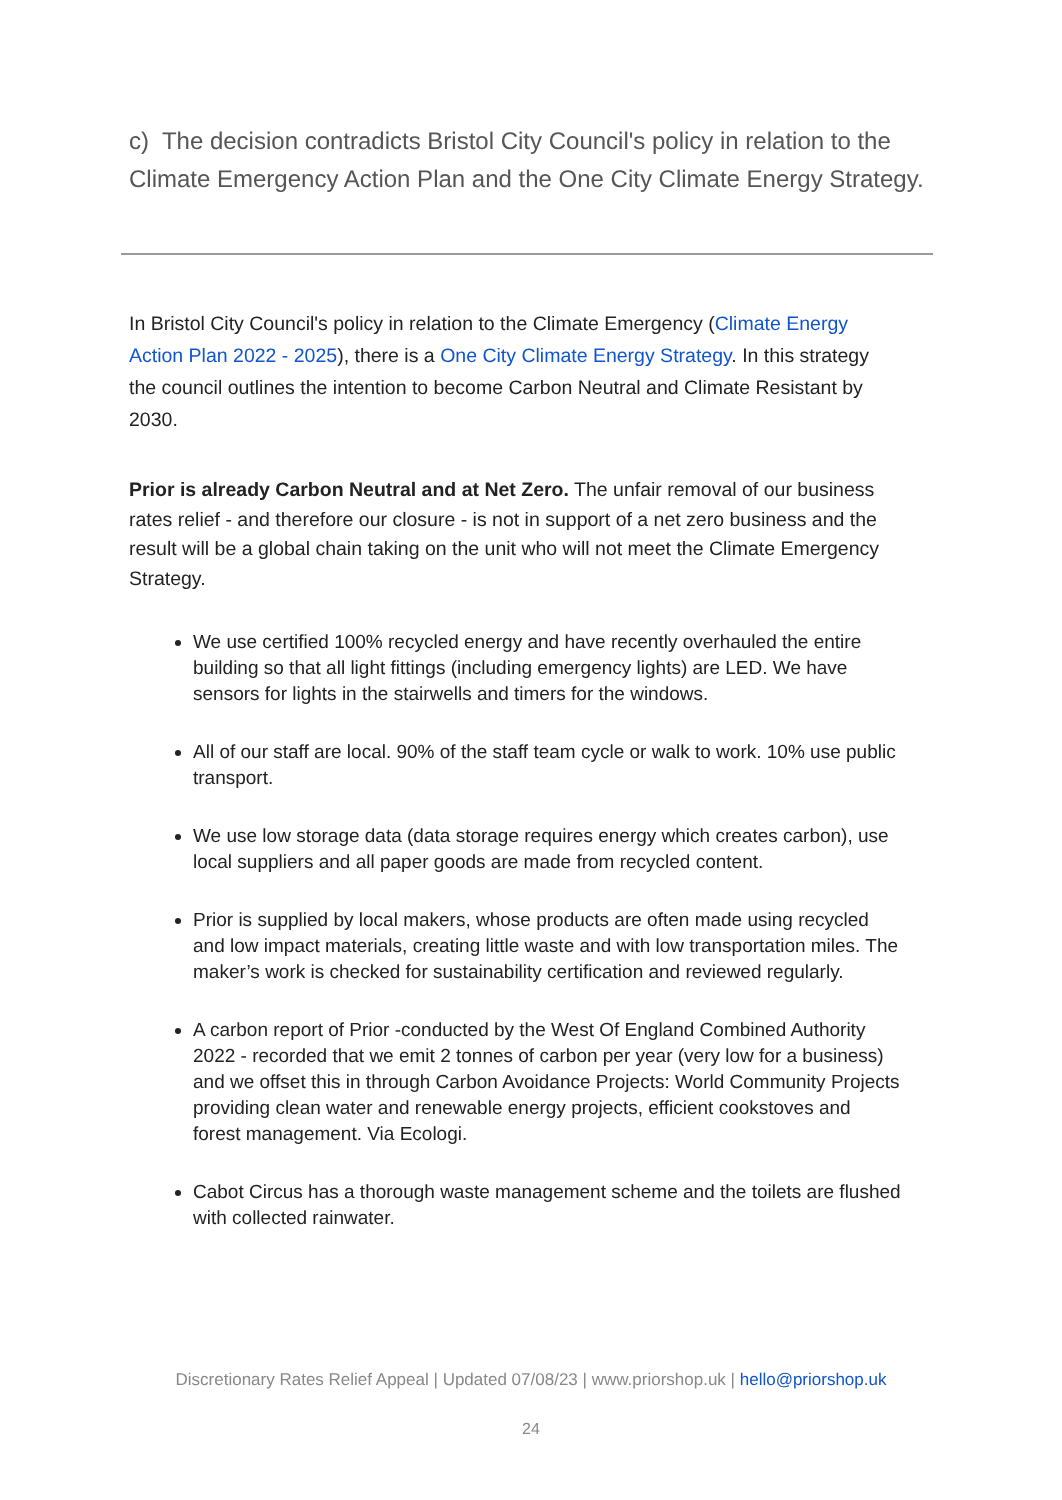c) The decision contradicts Bristol City Council's policy in relation to the Climate Emergency Action Plan and the One City Climate Energy Strategy.
In Bristol City Council's policy in relation to the Climate Emergency (Climate Energy Action Plan 2022 - 2025), there is a One City Climate Energy Strategy. In this strategy the council outlines the intention to become Carbon Neutral and Climate Resistant by 2030.
Prior is already Carbon Neutral and at Net Zero. The unfair removal of our business rates relief - and therefore our closure - is not in support of a net zero business and the result will be a global chain taking on the unit who will not meet the Climate Emergency Strategy.
We use certified 100% recycled energy and have recently overhauled the entire building so that all light fittings (including emergency lights) are LED. We have sensors for lights in the stairwells and timers for the windows.
All of our staff are local. 90% of the staff team cycle or walk to work. 10% use public transport.
We use low storage data (data storage requires energy which creates carbon), use local suppliers and all paper goods are made from recycled content.
Prior is supplied by local makers, whose products are often made using recycled and low impact materials, creating little waste and with low transportation miles. The maker’s work is checked for sustainability certification and reviewed regularly.
A carbon report of Prior -conducted by the West Of England Combined Authority 2022 - recorded that we emit 2 tonnes of carbon per year (very low for a business) and we offset this in through Carbon Avoidance Projects: World Community Projects providing clean water and renewable energy projects, efficient cookstoves and forest management. Via Ecologi.
Cabot Circus has a thorough waste management scheme and the toilets are flushed with collected rainwater.
Discretionary Rates Relief Appeal | Updated 07/08/23 | www.priorshop.uk | hello@priorshop.uk
24